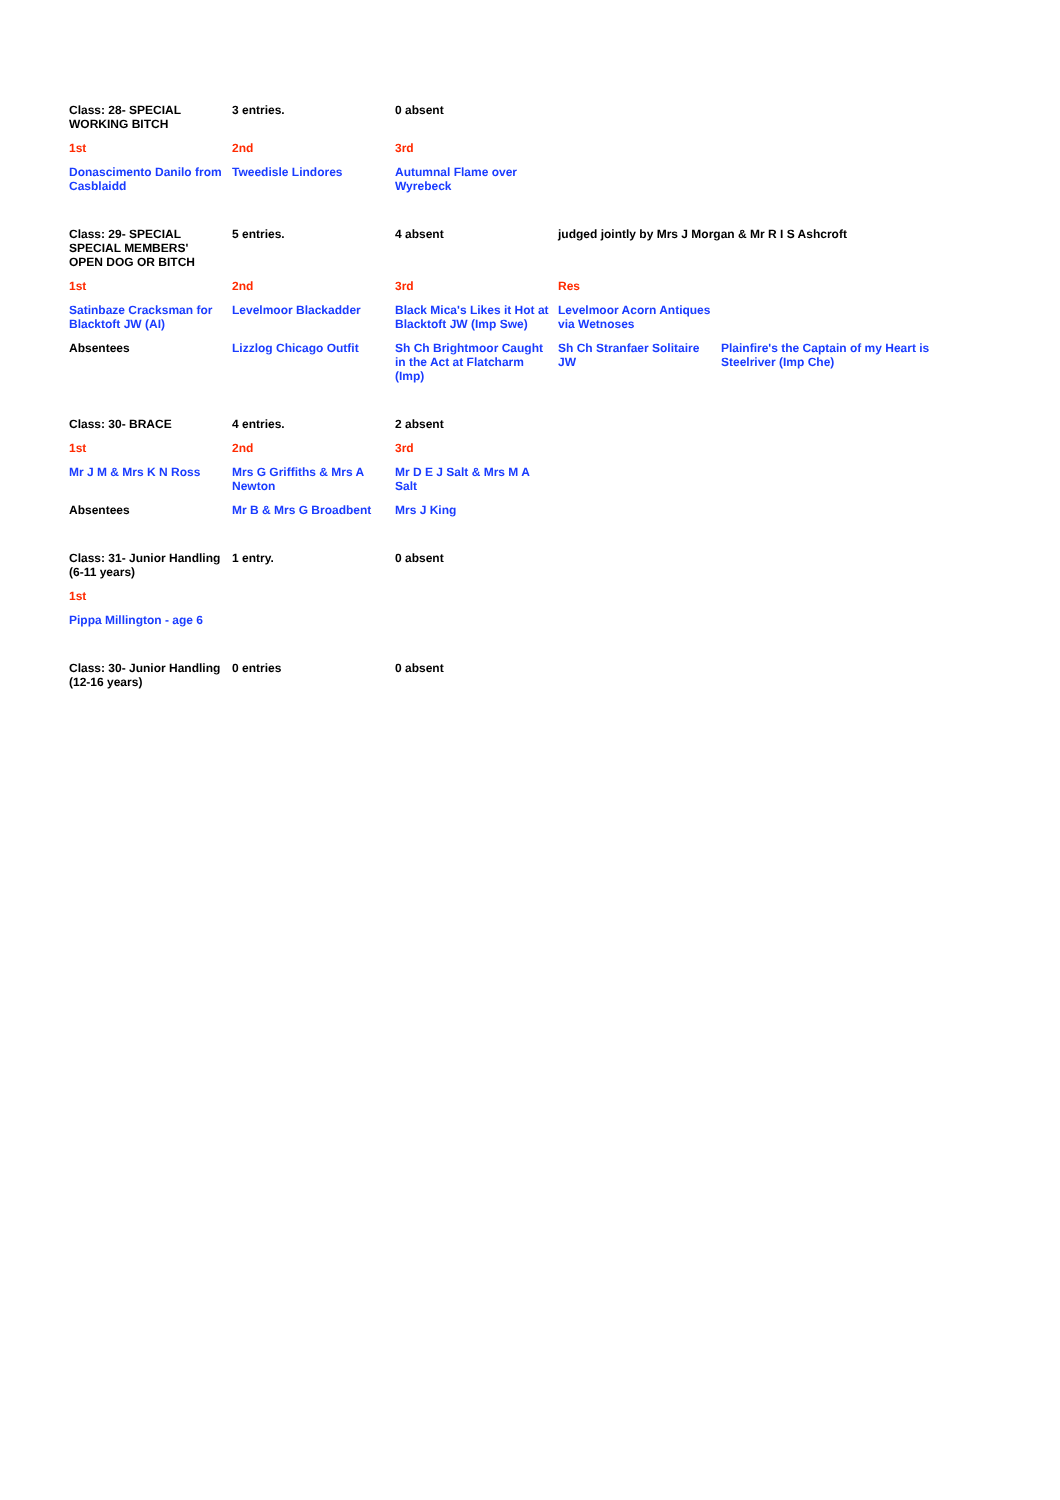| Class: 28- SPECIAL WORKING BITCH | 3 entries. | 0 absent | | |
| 1st | 2nd | 3rd | | |
| Donascimento Danilo from Casblaidd | Tweedisle Lindores | Autumnal Flame over Wyrebeck | | |
| Class: 29- SPECIAL SPECIAL MEMBERS' OPEN DOG OR BITCH | 5 entries. | 4 absent | judged jointly by Mrs J Morgan & Mr R I S Ashcroft | |
| 1st | 2nd | 3rd | Res | |
| Satinbaze Cracksman for Blacktoft JW (AI) | Levelmoor Blackadder | Black Mica's Likes it Hot at Blacktoft JW (Imp Swe) | Levelmoor Acorn Antiques via Wetnoses | |
| Absentees | Lizzlog Chicago Outfit | Sh Ch Brightmoor Caught in the Act at Flatcharm (Imp) | Sh Ch Stranfaer Solitaire JW | Plainfire's the Captain of my Heart is Steelriver (Imp Che) |
| Class: 30- BRACE | 4 entries. | 2 absent | | |
| 1st | 2nd | 3rd | | |
| Mr J M & Mrs K N Ross | Mrs G Griffiths & Mrs A Newton | Mr D E J Salt & Mrs M A Salt | | |
| Absentees | Mr B & Mrs G Broadbent | Mrs J King | | |
| Class: 31- Junior Handling (6-11 years) | 1 entry. | 0 absent | | |
| 1st | | | | |
| Pippa Millington - age 6 | | | | |
| Class: 30- Junior Handling (12-16 years) | 0 entries | 0 absent | | |